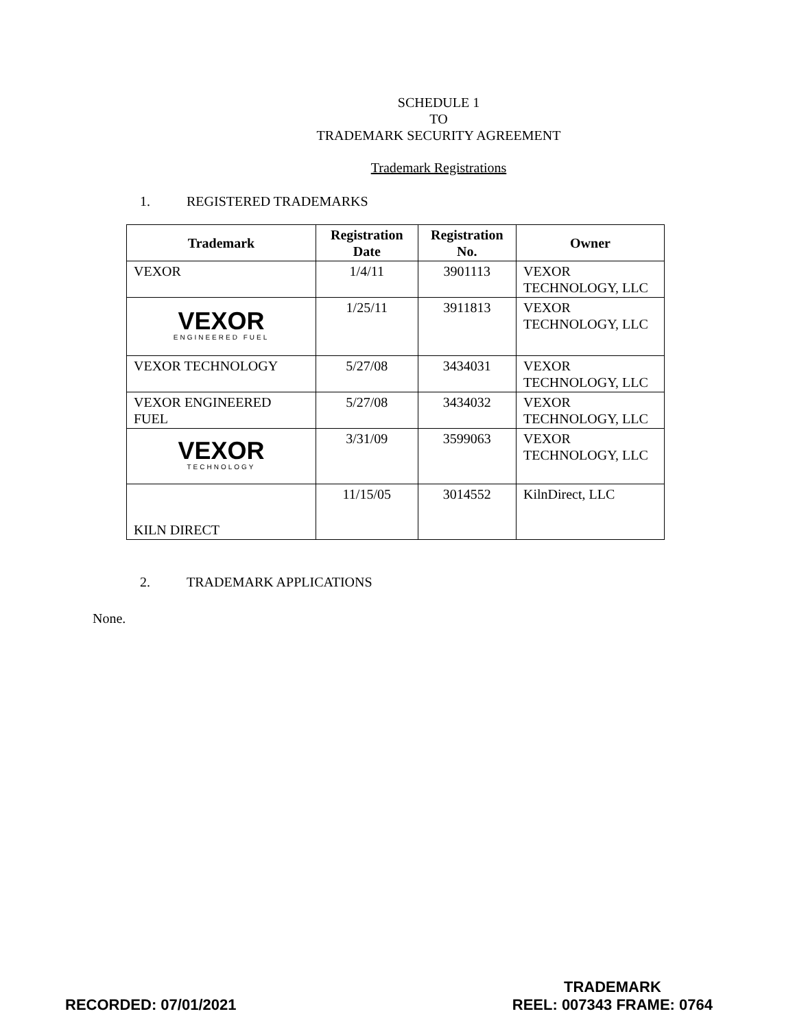SCHEDULE 1
TO
TRADEMARK SECURITY AGREEMENT
Trademark Registrations
1. REGISTERED TRADEMARKS
| Trademark | Registration Date | Registration No. | Owner |
| --- | --- | --- | --- |
| VEXOR | 1/4/11 | 3901113 | VEXOR TECHNOLOGY, LLC |
| VEXOR ENGINEERED FUEL | 1/25/11 | 3911813 | VEXOR TECHNOLOGY, LLC |
| VEXOR TECHNOLOGY | 5/27/08 | 3434031 | VEXOR TECHNOLOGY, LLC |
| VEXOR ENGINEERED FUEL | 5/27/08 | 3434032 | VEXOR TECHNOLOGY, LLC |
| VEXOR TECHNOLOGY | 3/31/09 | 3599063 | VEXOR TECHNOLOGY, LLC |
| KILN DIRECT | 11/15/05 | 3014552 | KilnDirect, LLC |
2. TRADEMARK APPLICATIONS
None.
RECORDED: 07/01/2021
TRADEMARK
REEL: 007343 FRAME: 0764